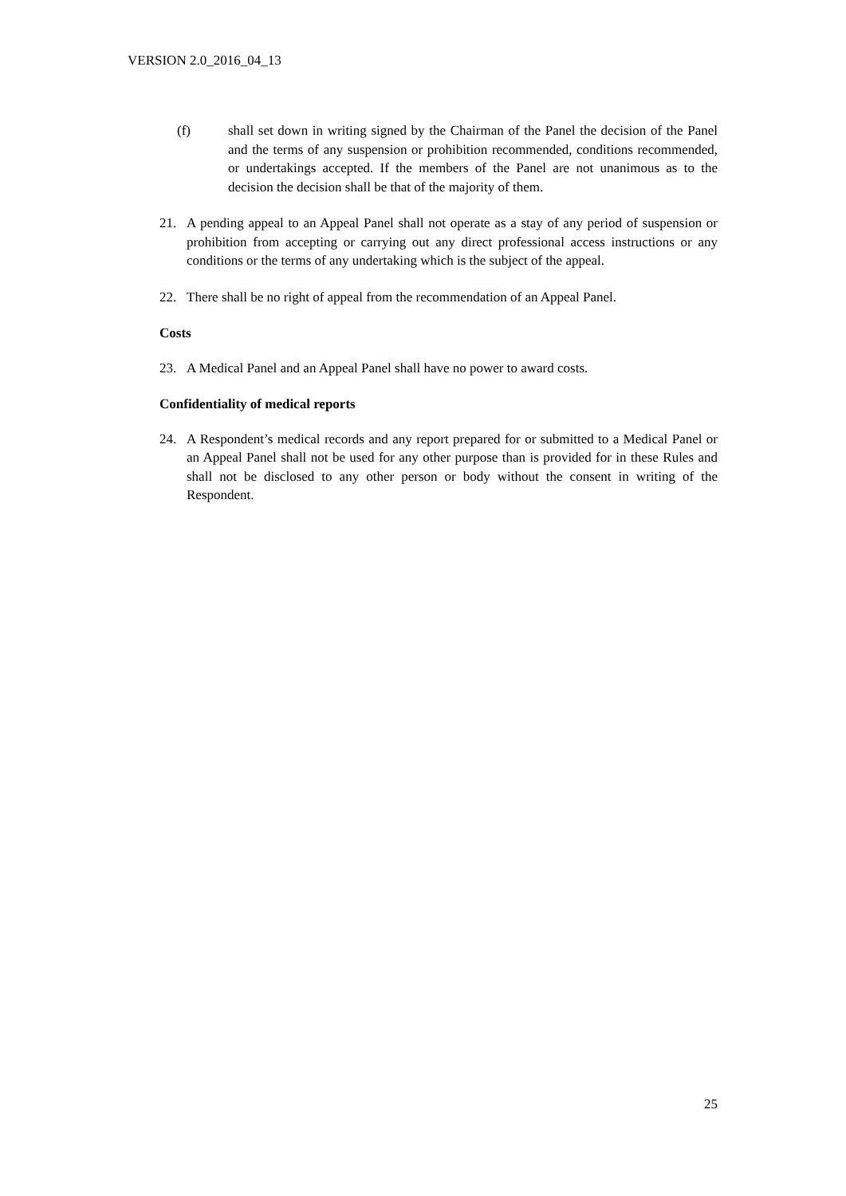VERSION 2.0_2016_04_13
(f) shall set down in writing signed by the Chairman of the Panel the decision of the Panel and the terms of any suspension or prohibition recommended, conditions recommended, or undertakings accepted. If the members of the Panel are not unanimous as to the decision the decision shall be that of the majority of them.
21. A pending appeal to an Appeal Panel shall not operate as a stay of any period of suspension or prohibition from accepting or carrying out any direct professional access instructions or any conditions or the terms of any undertaking which is the subject of the appeal.
22. There shall be no right of appeal from the recommendation of an Appeal Panel.
Costs
23. A Medical Panel and an Appeal Panel shall have no power to award costs.
Confidentiality of medical reports
24. A Respondent’s medical records and any report prepared for or submitted to a Medical Panel or an Appeal Panel shall not be used for any other purpose than is provided for in these Rules and shall not be disclosed to any other person or body without the consent in writing of the Respondent.
25